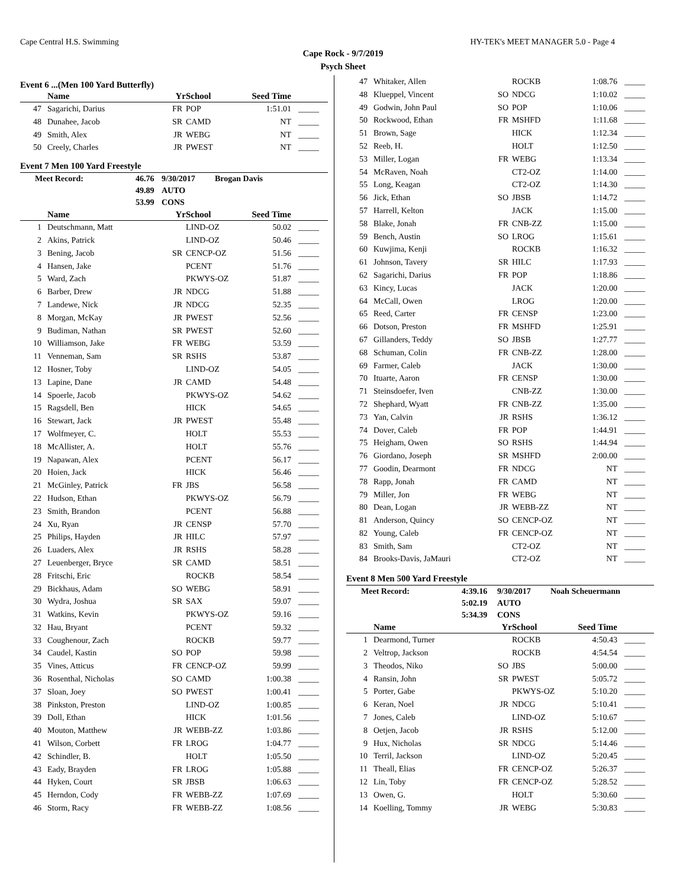Cape Central H.S. Swimming HY-TEK's MEET MANAGER 5.0 - Page 4
Cape Rock - 9/7/2019
Psych Sheet
Event 6 ...(Men 100 Yard Butterfly)
| | Name | Yr | School | Seed Time | |
| --- | --- | --- | --- | --- | --- |
| 47 | Sagarichi, Darius | FR | POP | 1:51.01 | _____ |
| 48 | Dunahee, Jacob | SR | CAMD | NT | _____ |
| 49 | Smith, Alex | JR | WEBG | NT | _____ |
| 50 | Creely, Charles | JR | PWEST | NT | _____ |
Event 7 Men 100 Yard Freestyle
| Meet Record: | 46.76 | 9/30/2017 | Brogan Davis |
| | 49.89 | AUTO | |
| | 53.99 | CONS | |
| | Name | Yr | School | Seed Time | |
| --- | --- | --- | --- | --- | --- |
| 1 | Deutschmann, Matt | | LIND-OZ | 50.02 | _____ |
| 2 | Akins, Patrick | | LIND-OZ | 50.46 | _____ |
| 3 | Bening, Jacob | SR | CENCP-OZ | 51.56 | _____ |
| 4 | Hansen, Jake | | PCENT | 51.76 | _____ |
| 5 | Ward, Zach | | PKWYS-OZ | 51.87 | _____ |
| 6 | Barber, Drew | JR | NDCG | 51.88 | _____ |
| 7 | Landewe, Nick | JR | NDCG | 52.35 | _____ |
| 8 | Morgan, McKay | JR | PWEST | 52.56 | _____ |
| 9 | Budiman, Nathan | SR | PWEST | 52.60 | _____ |
| 10 | Williamson, Jake | FR | WEBG | 53.59 | _____ |
| 11 | Venneman, Sam | SR | RSHS | 53.87 | _____ |
| 12 | Hosner, Toby | | LIND-OZ | 54.05 | _____ |
| 13 | Lapine, Dane | JR | CAMD | 54.48 | _____ |
| 14 | Spoerle, Jacob | | PKWYS-OZ | 54.62 | _____ |
| 15 | Ragsdell, Ben | | HICK | 54.65 | _____ |
| 16 | Stewart, Jack | JR | PWEST | 55.48 | _____ |
| 17 | Wolfmeyer, C. | | HOLT | 55.53 | _____ |
| 18 | McAllister, A. | | HOLT | 55.76 | _____ |
| 19 | Napawan, Alex | | PCENT | 56.17 | _____ |
| 20 | Hoien, Jack | | HICK | 56.46 | _____ |
| 21 | McGinley, Patrick | FR | JBS | 56.58 | _____ |
| 22 | Hudson, Ethan | | PKWYS-OZ | 56.79 | _____ |
| 23 | Smith, Brandon | | PCENT | 56.88 | _____ |
| 24 | Xu, Ryan | JR | CENSP | 57.70 | _____ |
| 25 | Philips, Hayden | JR | HILC | 57.97 | _____ |
| 26 | Luaders, Alex | JR | RSHS | 58.28 | _____ |
| 27 | Leuenberger, Bryce | SR | CAMD | 58.51 | _____ |
| 28 | Fritschi, Eric | | ROCKB | 58.54 | _____ |
| 29 | Bickhaus, Adam | SO | WEBG | 58.91 | _____ |
| 30 | Wydra, Joshua | SR | SAX | 59.07 | _____ |
| 31 | Watkins, Kevin | | PKWYS-OZ | 59.16 | _____ |
| 32 | Hau, Bryant | | PCENT | 59.32 | _____ |
| 33 | Coughenour, Zach | | ROCKB | 59.77 | _____ |
| 34 | Caudel, Kastin | SO | POP | 59.98 | _____ |
| 35 | Vines, Atticus | FR | CENCP-OZ | 59.99 | _____ |
| 36 | Rosenthal, Nicholas | SO | CAMD | 1:00.38 | _____ |
| 37 | Sloan, Joey | SO | PWEST | 1:00.41 | _____ |
| 38 | Pinkston, Preston | | LIND-OZ | 1:00.85 | _____ |
| 39 | Doll, Ethan | | HICK | 1:01.56 | _____ |
| 40 | Mouton, Matthew | JR | WEBB-ZZ | 1:03.86 | _____ |
| 41 | Wilson, Corbett | FR | LROG | 1:04.77 | _____ |
| 42 | Schindler, B. | | HOLT | 1:05.50 | _____ |
| 43 | Eady, Brayden | FR | LROG | 1:05.88 | _____ |
| 44 | Hyken, Court | SR | JBSB | 1:06.63 | _____ |
| 45 | Herndon, Cody | FR | WEBB-ZZ | 1:07.69 | _____ |
| 46 | Storm, Racy | FR | WEBB-ZZ | 1:08.56 | _____ |
| 47 | Whitaker, Allen | | ROCKB | 1:08.76 | _____ |
| 48 | Klueppel, Vincent | SO | NDCG | 1:10.02 | _____ |
| 49 | Godwin, John Paul | SO | POP | 1:10.06 | _____ |
| 50 | Rockwood, Ethan | FR | MSHFD | 1:11.68 | _____ |
| 51 | Brown, Sage | | HICK | 1:12.34 | _____ |
| 52 | Reeb, H. | | HOLT | 1:12.50 | _____ |
| 53 | Miller, Logan | FR | WEBG | 1:13.34 | _____ |
| 54 | McRaven, Noah | | CT2-OZ | 1:14.00 | _____ |
| 55 | Long, Keagan | | CT2-OZ | 1:14.30 | _____ |
| 56 | Jick, Ethan | SO | JBSB | 1:14.72 | _____ |
| 57 | Harrell, Kelton | | JACK | 1:15.00 | _____ |
| 58 | Blake, Jonah | FR | CNB-ZZ | 1:15.00 | _____ |
| 59 | Bench, Austin | SO | LROG | 1:15.61 | _____ |
| 60 | Kuwjima, Kenji | | ROCKB | 1:16.32 | _____ |
| 61 | Johnson, Tavery | SR | HILC | 1:17.93 | _____ |
| 62 | Sagarichi, Darius | FR | POP | 1:18.86 | _____ |
| 63 | Kincy, Lucas | | JACK | 1:20.00 | _____ |
| 64 | McCall, Owen | | LROG | 1:20.00 | _____ |
| 65 | Reed, Carter | FR | CENSP | 1:23.00 | _____ |
| 66 | Dotson, Preston | FR | MSHFD | 1:25.91 | _____ |
| 67 | Gillanders, Teddy | SO | JBSB | 1:27.77 | _____ |
| 68 | Schuman, Colin | FR | CNB-ZZ | 1:28.00 | _____ |
| 69 | Farmer, Caleb | | JACK | 1:30.00 | _____ |
| 70 | Ituarte, Aaron | FR | CENSP | 1:30.00 | _____ |
| 71 | Steinsdoefer, Iven | | CNB-ZZ | 1:30.00 | _____ |
| 72 | Shephard, Wyatt | FR | CNB-ZZ | 1:35.00 | _____ |
| 73 | Yan, Calvin | JR | RSHS | 1:36.12 | _____ |
| 74 | Dover, Caleb | FR | POP | 1:44.91 | _____ |
| 75 | Heigham, Owen | SO | RSHS | 1:44.94 | _____ |
| 76 | Giordano, Joseph | SR | MSHFD | 2:00.00 | _____ |
| 77 | Goodin, Dearmont | FR | NDCG | NT | _____ |
| 78 | Rapp, Jonah | FR | CAMD | NT | _____ |
| 79 | Miller, Jon | FR | WEBG | NT | _____ |
| 80 | Dean, Logan | JR | WEBB-ZZ | NT | _____ |
| 81 | Anderson, Quincy | SO | CENCP-OZ | NT | _____ |
| 82 | Young, Caleb | FR | CENCP-OZ | NT | _____ |
| 83 | Smith, Sam | | CT2-OZ | NT | _____ |
| 84 | Brooks-Davis, JaMauri | | CT2-OZ | NT | _____ |
Event 8 Men 500 Yard Freestyle
| Meet Record: | 4:39.16 | 9/30/2017 | Noah Scheuermann |
| | 5:02.19 | AUTO | |
| | 5:34.39 | CONS | |
| | Name | Yr | School | Seed Time | |
| --- | --- | --- | --- | --- | --- |
| 1 | Dearmond, Turner | | ROCKB | 4:50.43 | _____ |
| 2 | Veltrop, Jackson | | ROCKB | 4:54.54 | _____ |
| 3 | Theodos, Niko | SO | JBS | 5:00.00 | _____ |
| 4 | Ransin, John | SR | PWEST | 5:05.72 | _____ |
| 5 | Porter, Gabe | | PKWYS-OZ | 5:10.20 | _____ |
| 6 | Keran, Noel | JR | NDCG | 5:10.41 | _____ |
| 7 | Jones, Caleb | | LIND-OZ | 5:10.67 | _____ |
| 8 | Oetjen, Jacob | JR | RSHS | 5:12.00 | _____ |
| 9 | Hux, Nicholas | SR | NDCG | 5:14.46 | _____ |
| 10 | Terril, Jackson | | LIND-OZ | 5:20.45 | _____ |
| 11 | Theall, Elias | FR | CENCP-OZ | 5:26.37 | _____ |
| 12 | Lin, Toby | FR | CENCP-OZ | 5:28.52 | _____ |
| 13 | Owen, G. | | HOLT | 5:30.60 | _____ |
| 14 | Koelling, Tommy | JR | WEBG | 5:30.83 | _____ |